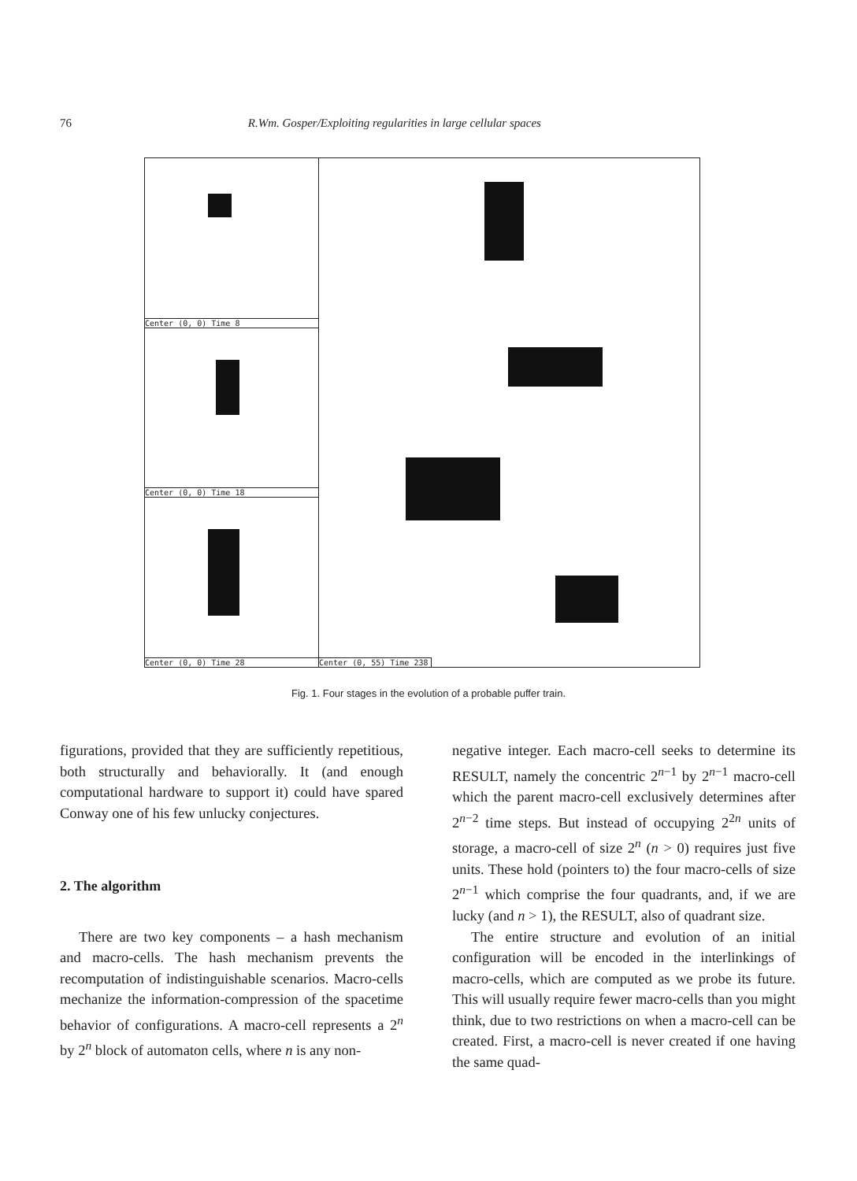76 R.Wm. Gosper/Exploiting regularities in large cellular spaces
Center (0, 0) Time 8
Center (0, 0) Time 18
Center (0, 0) Time 28
Center (0, 55) Time 238
Fig. 1. Four stages in the evolution of a probable puffer train.
figurations, provided that they are sufficiently repetitious, both structurally and behaviorally. It (and enough computational hardware to support it) could have spared Conway one of his few unlucky conjectures.
2. The algorithm
There are two key components – a hash mechanism and macro-cells. The hash mechanism prevents the recomputation of indistinguishable scenarios. Macro-cells mechanize the information-compression of the spacetime behavior of configurations. A macro-cell represents a 2<sup>n</sup> by 2<sup>n</sup> block of automaton cells, where n is any non-
negative integer. Each macro-cell seeks to determine its RESULT, namely the concentric 2<sup>n−1</sup> by 2<sup>n−1</sup> macro-cell which the parent macro-cell exclusively determines after 2<sup>n−2</sup> time steps. But instead of occupying 2<sup>2n</sup> units of storage, a macro-cell of size 2<sup>n</sup> (n > 0) requires just five units. These hold (pointers to) the four macro-cells of size 2<sup>n−1</sup> which comprise the four quadrants, and, if we are lucky (and n > 1), the RESULT, also of quadrant size.
The entire structure and evolution of an initial configuration will be encoded in the interlinkings of macro-cells, which are computed as we probe its future. This will usually require fewer macro-cells than you might think, due to two restrictions on when a macro-cell can be created. First, a macro-cell is never created if one having the same quad-